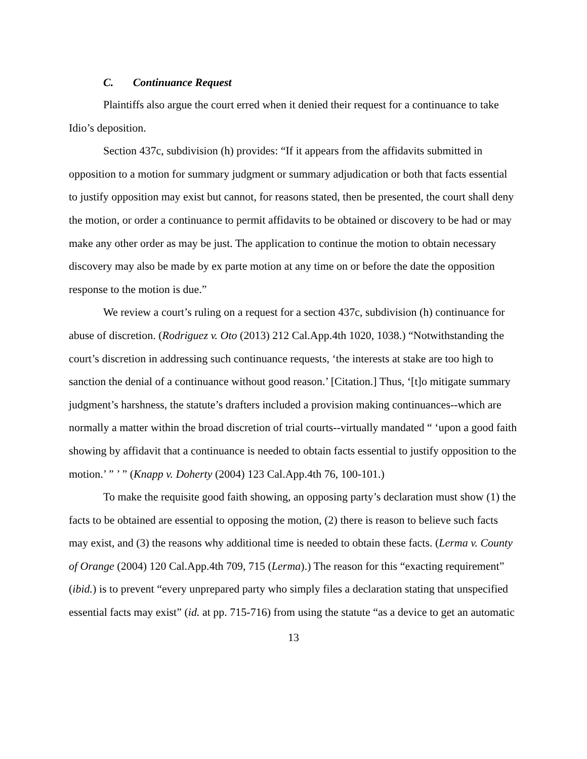C. Continuance Request
Plaintiffs also argue the court erred when it denied their request for a continuance to take Idio’s deposition.
Section 437c, subdivision (h) provides: “If it appears from the affidavits submitted in opposition to a motion for summary judgment or summary adjudication or both that facts essential to justify opposition may exist but cannot, for reasons stated, then be presented, the court shall deny the motion, or order a continuance to permit affidavits to be obtained or discovery to be had or may make any other order as may be just. The application to continue the motion to obtain necessary discovery may also be made by ex parte motion at any time on or before the date the opposition response to the motion is due.”
We review a court’s ruling on a request for a section 437c, subdivision (h) continuance for abuse of discretion. (Rodriguez v. Oto (2013) 212 Cal.App.4th 1020, 1038.) “Notwithstanding the court’s discretion in addressing such continuance requests, ‘the interests at stake are too high to sanction the denial of a continuance without good reason.’ [Citation.] Thus, ‘[t]o mitigate summary judgment’s harshness, the statute’s drafters included a provision making continuances--which are normally a matter within the broad discretion of trial courts--virtually mandated “ ‘upon a good faith showing by affidavit that a continuance is needed to obtain facts essential to justify opposition to the motion.’ ” ’ ” (Knapp v. Doherty (2004) 123 Cal.App.4th 76, 100-101.)
To make the requisite good faith showing, an opposing party’s declaration must show (1) the facts to be obtained are essential to opposing the motion, (2) there is reason to believe such facts may exist, and (3) the reasons why additional time is needed to obtain these facts. (Lerma v. County of Orange (2004) 120 Cal.App.4th 709, 715 (Lerma).) The reason for this “exacting requirement” (ibid.) is to prevent “every unprepared party who simply files a declaration stating that unspecified essential facts may exist” (id. at pp. 715-716) from using the statute “as a device to get an automatic
13